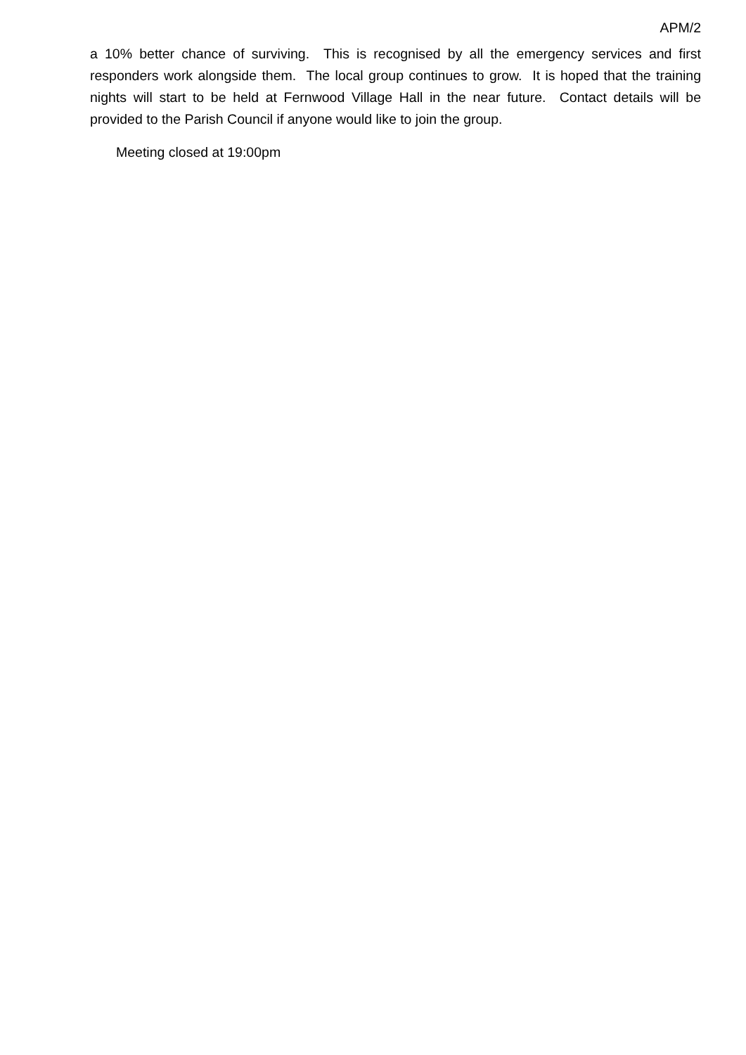APM/2
a 10% better chance of surviving. This is recognised by all the emergency services and first responders work alongside them. The local group continues to grow. It is hoped that the training nights will start to be held at Fernwood Village Hall in the near future. Contact details will be provided to the Parish Council if anyone would like to join the group.
Meeting closed at 19:00pm